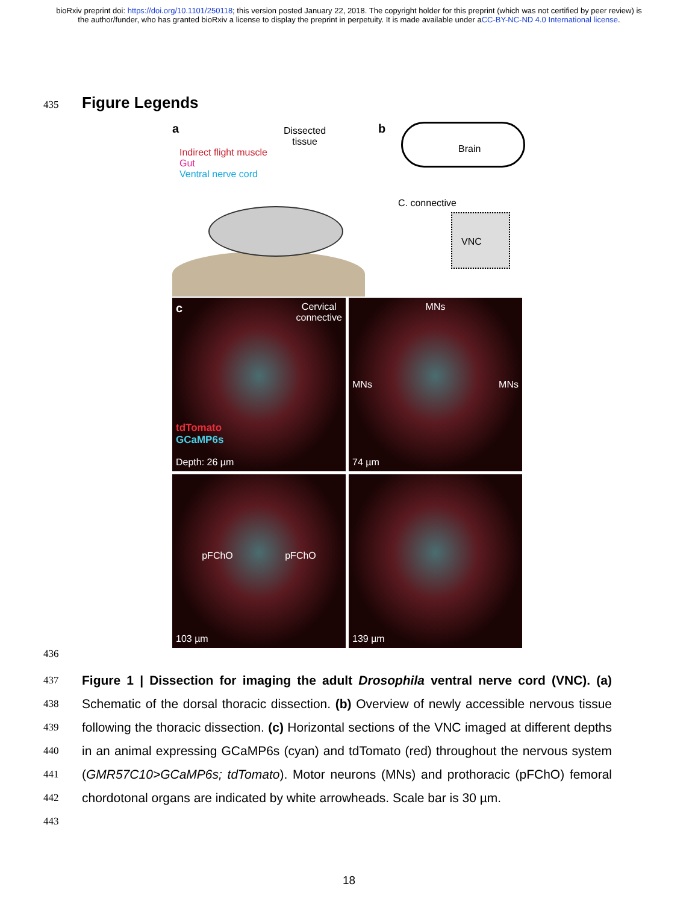bioRxiv preprint doi: https://doi.org/10.1101/250118; this version posted January 22, 2018. The copyright holder for this preprint (which was not certified by peer review) is the author/funder, who has granted bioRxiv a license to display the preprint in perpetuity. It is made available under aCC-BY-NC-ND 4.0 International license.
435
Figure Legends
a
Dissected
tissue
Indirect flight muscle
Gut
Ventral nerve cord
b
Brain
C. connective
VNC
c Cervical
connective
tdTomato
GCaMP6s
Depth: 26 µm
MNs
MNs MNs
74 µm
pFChO pFChO
103 µm
139 µm
436
437
438
439
440
441
442
443
Figure 1 | Dissection for imaging the adult Drosophila ventral nerve cord (VNC). (a) Schematic of the dorsal thoracic dissection. (b) Overview of newly accessible nervous tissue following the thoracic dissection. (c) Horizontal sections of the VNC imaged at different depths in an animal expressing GCaMP6s (cyan) and tdTomato (red) throughout the nervous system (GMR57C10>GCaMP6s; tdTomato). Motor neurons (MNs) and prothoracic (pFChO) femoral chordotonal organs are indicated by white arrowheads. Scale bar is 30 µm.
18